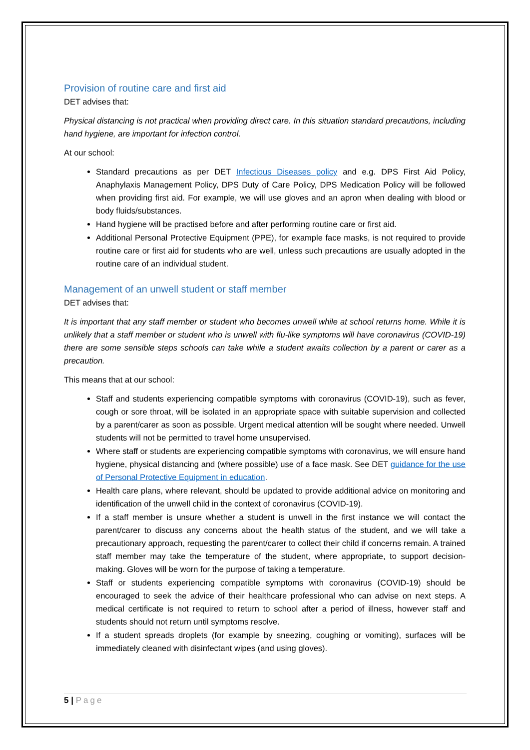Provision of routine care and first aid
DET advises that:
Physical distancing is not practical when providing direct care. In this situation standard precautions, including hand hygiene, are important for infection control.
At our school:
Standard precautions as per DET Infectious Diseases policy and e.g. DPS First Aid Policy, Anaphylaxis Management Policy, DPS Duty of Care Policy, DPS Medication Policy will be followed when providing first aid. For example, we will use gloves and an apron when dealing with blood or body fluids/substances.
Hand hygiene will be practised before and after performing routine care or first aid.
Additional Personal Protective Equipment (PPE), for example face masks, is not required to provide routine care or first aid for students who are well, unless such precautions are usually adopted in the routine care of an individual student.
Management of an unwell student or staff member
DET advises that:
It is important that any staff member or student who becomes unwell while at school returns home. While it is unlikely that a staff member or student who is unwell with flu-like symptoms will have coronavirus (COVID-19) there are some sensible steps schools can take while a student awaits collection by a parent or carer as a precaution.
This means that at our school:
Staff and students experiencing compatible symptoms with coronavirus (COVID-19), such as fever, cough or sore throat, will be isolated in an appropriate space with suitable supervision and collected by a parent/carer as soon as possible. Urgent medical attention will be sought where needed. Unwell students will not be permitted to travel home unsupervised.
Where staff or students are experiencing compatible symptoms with coronavirus, we will ensure hand hygiene, physical distancing and (where possible) use of a face mask. See DET guidance for the use of Personal Protective Equipment in education.
Health care plans, where relevant, should be updated to provide additional advice on monitoring and identification of the unwell child in the context of coronavirus (COVID-19).
If a staff member is unsure whether a student is unwell in the first instance we will contact the parent/carer to discuss any concerns about the health status of the student, and we will take a precautionary approach, requesting the parent/carer to collect their child if concerns remain. A trained staff member may take the temperature of the student, where appropriate, to support decision-making. Gloves will be worn for the purpose of taking a temperature.
Staff or students experiencing compatible symptoms with coronavirus (COVID-19) should be encouraged to seek the advice of their healthcare professional who can advise on next steps. A medical certificate is not required to return to school after a period of illness, however staff and students should not return until symptoms resolve.
If a student spreads droplets (for example by sneezing, coughing or vomiting), surfaces will be immediately cleaned with disinfectant wipes (and using gloves).
5 | Page